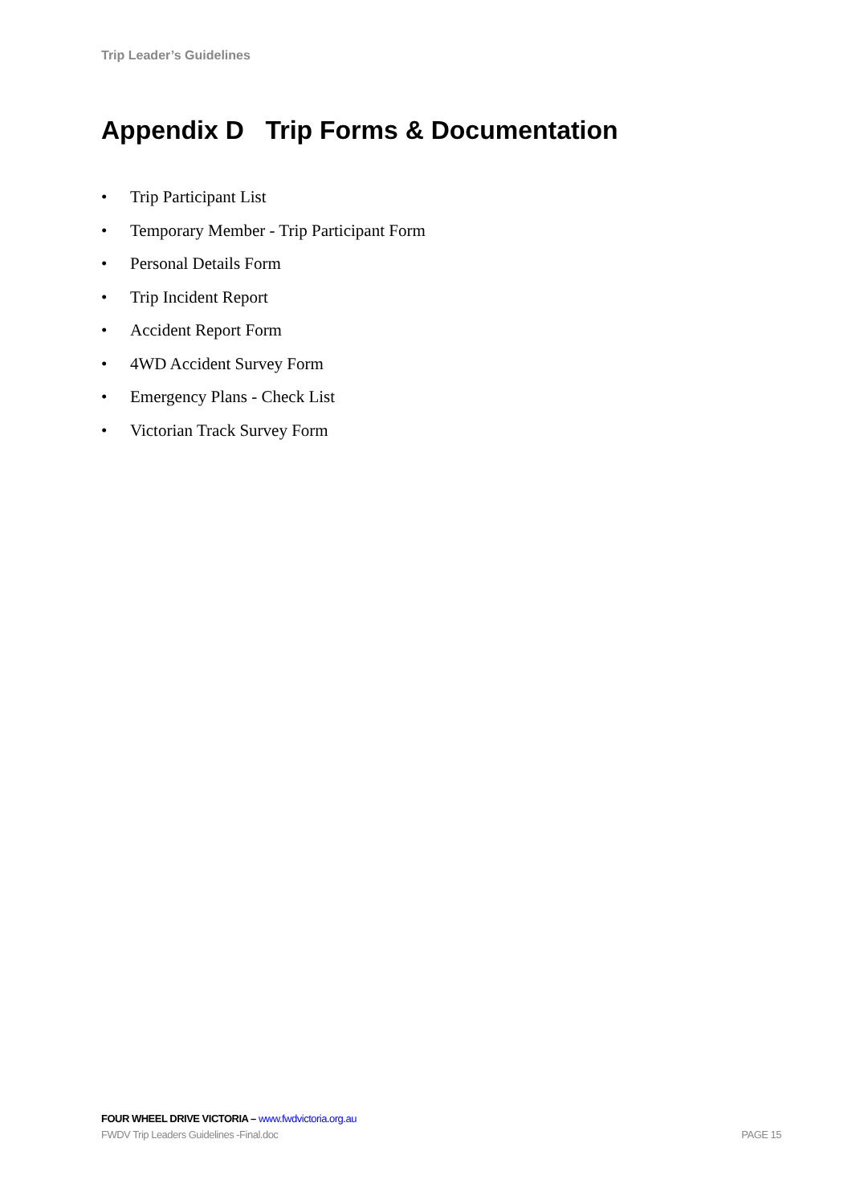Trip Leader’s Guidelines
Appendix D Trip Forms & Documentation
• Trip Participant List
• Temporary Member - Trip Participant Form
• Personal Details Form
• Trip Incident Report
• Accident Report Form
• 4WD Accident Survey Form
• Emergency Plans - Check List
• Victorian Track Survey Form
FOUR WHEEL DRIVE VICTORIA – www.fwdvictoria.org.au
FWDV Trip Leaders Guidelines -Final.doc PAGE 15